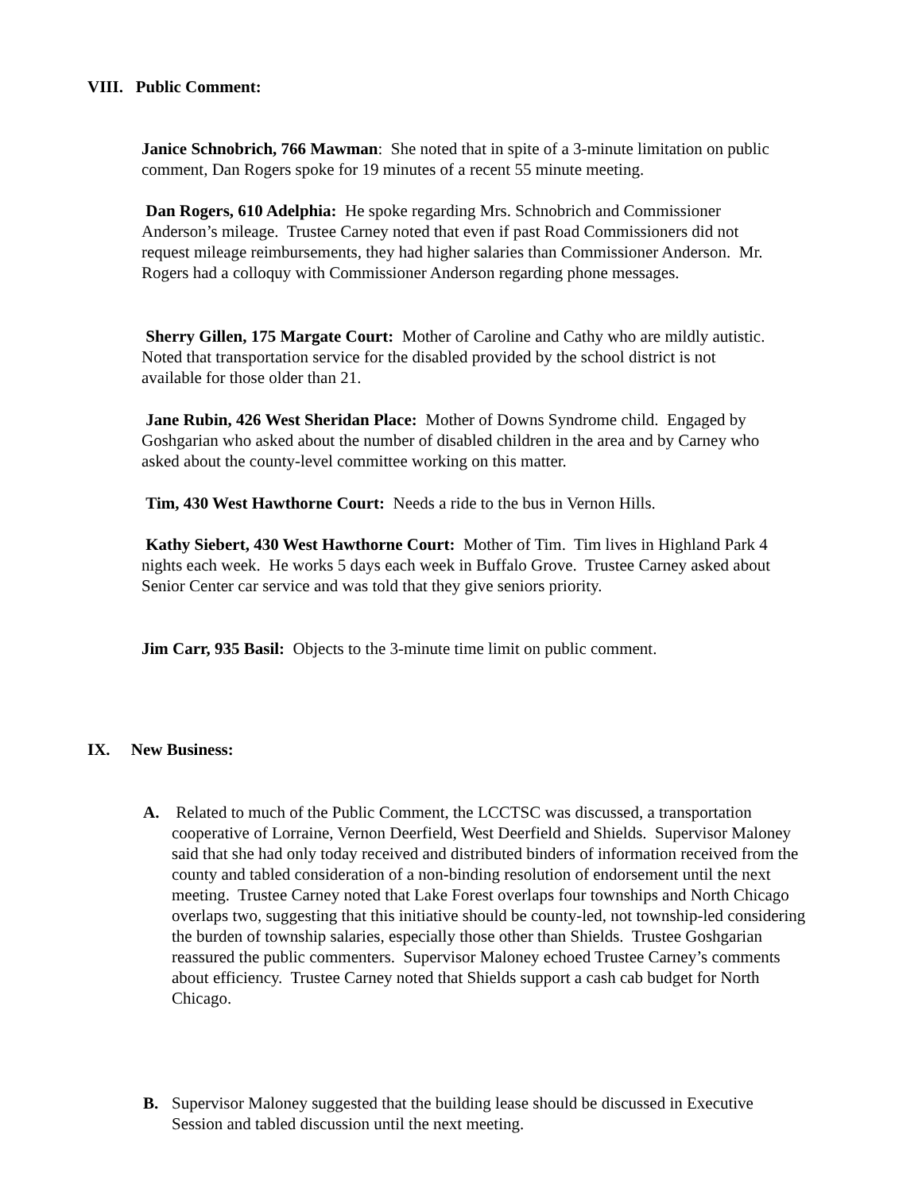VIII. Public Comment:
Janice Schnobrich, 766 Mawman: She noted that in spite of a 3-minute limitation on public comment, Dan Rogers spoke for 19 minutes of a recent 55 minute meeting.
Dan Rogers, 610 Adelphia: He spoke regarding Mrs. Schnobrich and Commissioner Anderson’s mileage. Trustee Carney noted that even if past Road Commissioners did not request mileage reimbursements, they had higher salaries than Commissioner Anderson. Mr. Rogers had a colloquy with Commissioner Anderson regarding phone messages.
Sherry Gillen, 175 Margate Court: Mother of Caroline and Cathy who are mildly autistic. Noted that transportation service for the disabled provided by the school district is not available for those older than 21.
Jane Rubin, 426 West Sheridan Place: Mother of Downs Syndrome child. Engaged by Goshgarian who asked about the number of disabled children in the area and by Carney who asked about the county-level committee working on this matter.
Tim, 430 West Hawthorne Court: Needs a ride to the bus in Vernon Hills.
Kathy Siebert, 430 West Hawthorne Court: Mother of Tim. Tim lives in Highland Park 4 nights each week. He works 5 days each week in Buffalo Grove. Trustee Carney asked about Senior Center car service and was told that they give seniors priority.
Jim Carr, 935 Basil: Objects to the 3-minute time limit on public comment.
IX. New Business:
A. Related to much of the Public Comment, the LCCTSC was discussed, a transportation cooperative of Lorraine, Vernon Deerfield, West Deerfield and Shields. Supervisor Maloney said that she had only today received and distributed binders of information received from the county and tabled consideration of a non-binding resolution of endorsement until the next meeting. Trustee Carney noted that Lake Forest overlaps four townships and North Chicago overlaps two, suggesting that this initiative should be county-led, not township-led considering the burden of township salaries, especially those other than Shields. Trustee Goshgarian reassured the public commenters. Supervisor Maloney echoed Trustee Carney’s comments about efficiency. Trustee Carney noted that Shields support a cash cab budget for North Chicago.
B. Supervisor Maloney suggested that the building lease should be discussed in Executive Session and tabled discussion until the next meeting.